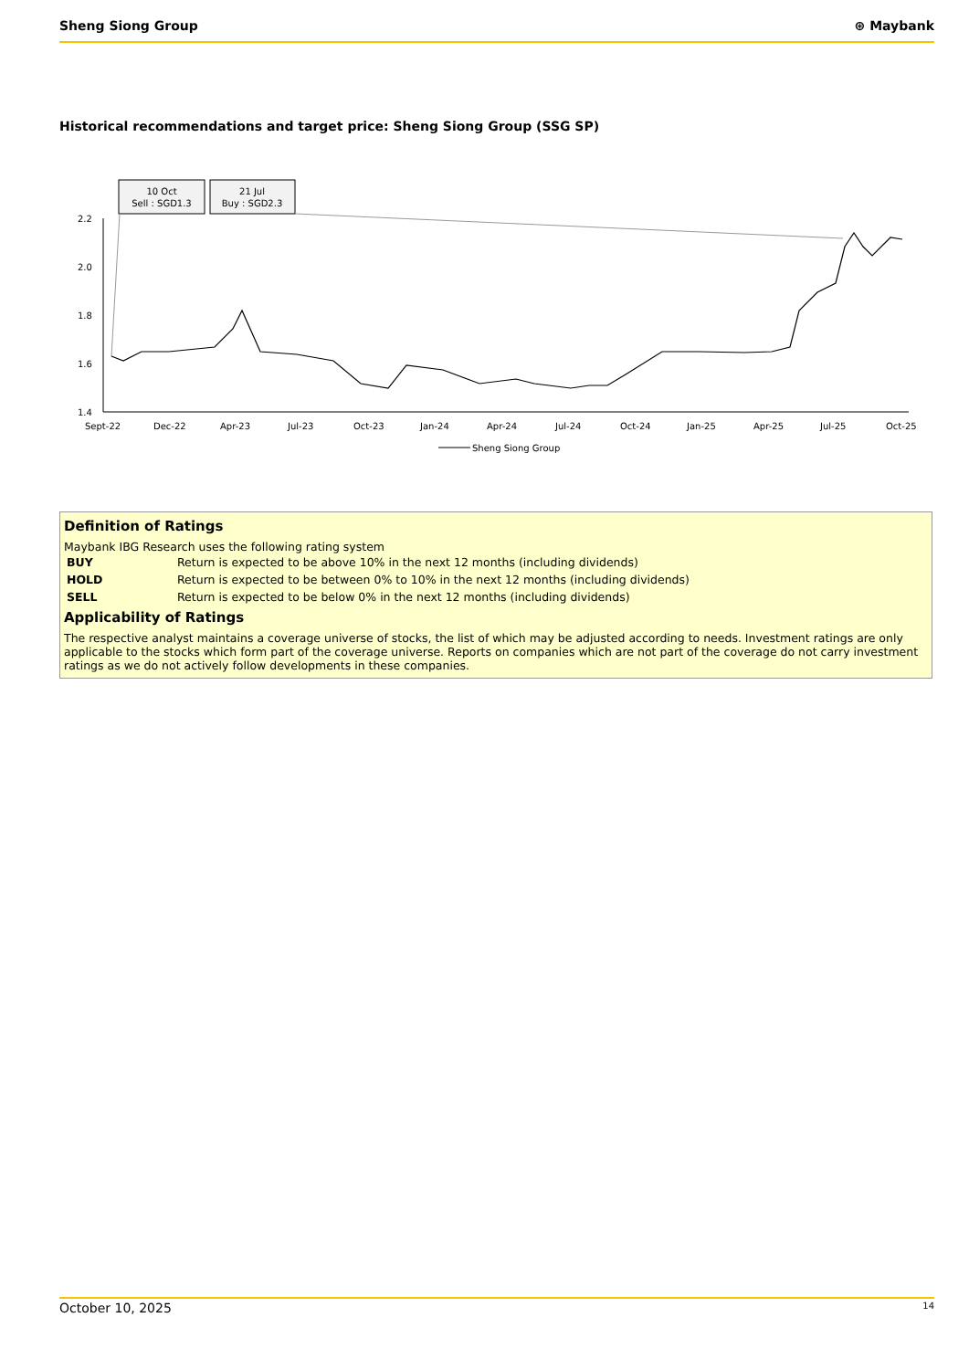Sheng Siong Group ⊛ Maybank
Historical recommendations and target price: Sheng Siong Group (SSG SP)
10 Oct
Sell : SGD1.3
21 Jul
Buy : SGD2.3
2.2
2.0
1.8
1.6
1.4
Sept-22
Dec-22
Apr-23
Jul-23
Oct-23
Jan-24
Apr-24
Jul-24
Oct-24
Jan-25
Apr-25
Jul-25
Oct-25
Sheng Siong Group
Definition of Ratings
Maybank IBG Research uses the following rating system
| BUY | Return is expected to be above 10% in the next 12 months (including dividends) |
| HOLD | Return is expected to be between 0% to 10% in the next 12 months (including dividends) |
| SELL | Return is expected to be below 0% in the next 12 months (including dividends) |
Applicability of Ratings
The respective analyst maintains a coverage universe of stocks, the list of which may be adjusted according to needs. Investment ratings are only applicable to the stocks which form part of the coverage universe. Reports on companies which are not part of the coverage do not carry investment ratings as we do not actively follow developments in these companies.
October 10, 2025 14